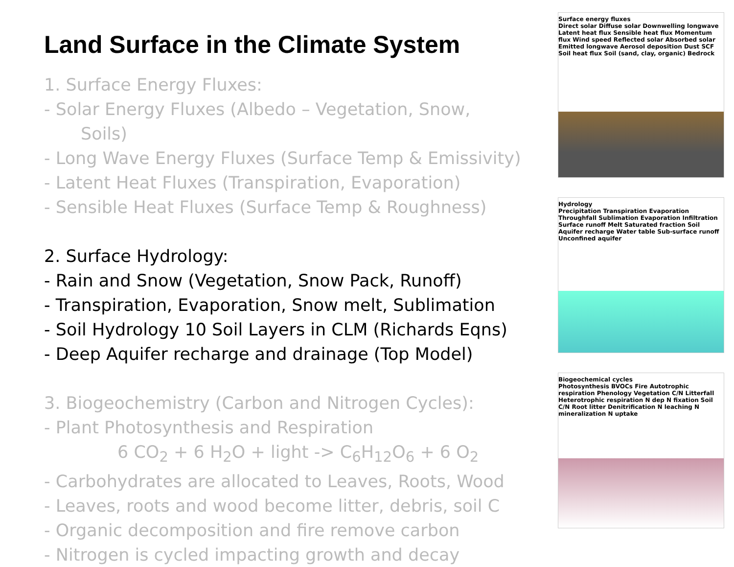Land Surface in the Climate System
1. Surface Energy Fluxes:
- Solar Energy Fluxes (Albedo – Vegetation, Snow,
Soils)
- Long Wave Energy Fluxes (Surface Temp & Emissivity)
- Latent Heat Fluxes (Transpiration, Evaporation)
- Sensible Heat Fluxes (Surface Temp & Roughness)
2. Surface Hydrology:
- Rain and Snow (Vegetation, Snow Pack, Runoff)
- Transpiration, Evaporation, Snow melt, Sublimation
- Soil Hydrology 10 Soil Layers in CLM (Richards Eqns)
- Deep Aquifer recharge and drainage (Top Model)
3. Biogeochemistry (Carbon and Nitrogen Cycles):
- Plant Photosynthesis and Respiration
6 CO<sub>2</sub> + 6 H<sub>2</sub>O + light -> C<sub>6</sub>H<sub>12</sub>O<sub>6</sub> + 6 O<sub>2</sub>
- Carbohydrates are allocated to Leaves, Roots, Wood
- Leaves, roots and wood become litter, debris, soil C
- Organic decomposition and fire remove carbon
- Nitrogen is cycled impacting growth and decay
Surface energy fluxes
Direct solar Diffuse solar Downwelling longwave Latent heat flux Sensible heat flux Momentum flux Wind speed Reflected solar Absorbed solar Emitted longwave Aerosol deposition Dust SCF Soil heat flux Soil (sand, clay, organic) Bedrock
Hydrology
Precipitation Transpiration Evaporation Throughfall Sublimation Evaporation Infiltration Surface runoff Melt Saturated fraction Soil Aquifer recharge Water table Sub-surface runoff Unconfined aquifer
Biogeochemical cycles
Photosynthesis BVOCs Fire Autotrophic respiration Phenology Vegetation C/N Litterfall Heterotrophic respiration N dep N fixation Soil C/N Root litter Denitrification N leaching N mineralization N uptake